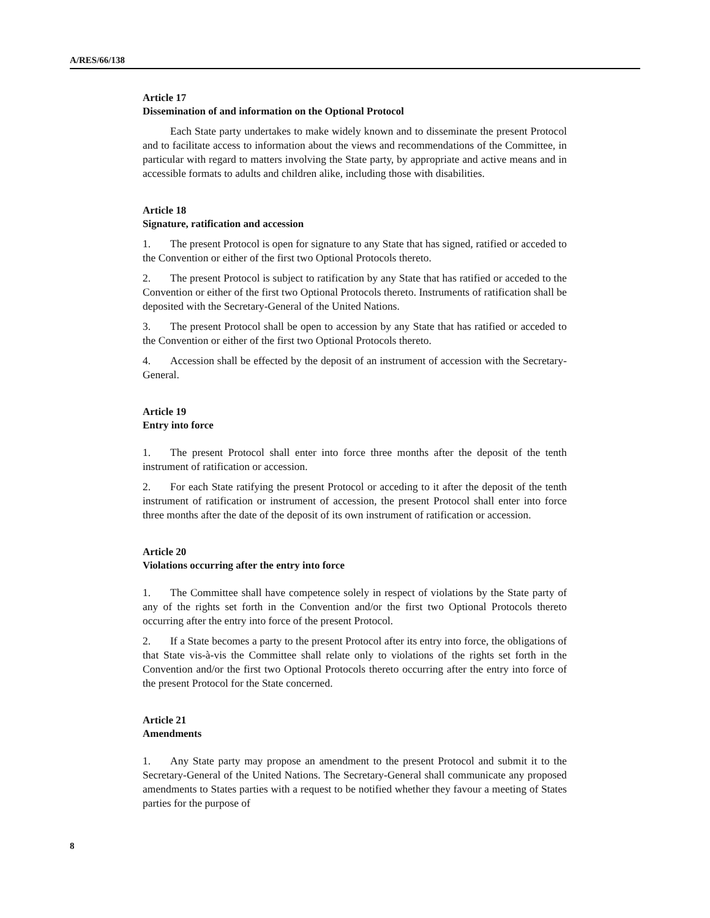A/RES/66/138
Article 17
Dissemination of and information on the Optional Protocol
Each State party undertakes to make widely known and to disseminate the present Protocol and to facilitate access to information about the views and recommendations of the Committee, in particular with regard to matters involving the State party, by appropriate and active means and in accessible formats to adults and children alike, including those with disabilities.
Article 18
Signature, ratification and accession
1. The present Protocol is open for signature to any State that has signed, ratified or acceded to the Convention or either of the first two Optional Protocols thereto.
2. The present Protocol is subject to ratification by any State that has ratified or acceded to the Convention or either of the first two Optional Protocols thereto. Instruments of ratification shall be deposited with the Secretary-General of the United Nations.
3. The present Protocol shall be open to accession by any State that has ratified or acceded to the Convention or either of the first two Optional Protocols thereto.
4. Accession shall be effected by the deposit of an instrument of accession with the Secretary-General.
Article 19
Entry into force
1. The present Protocol shall enter into force three months after the deposit of the tenth instrument of ratification or accession.
2. For each State ratifying the present Protocol or acceding to it after the deposit of the tenth instrument of ratification or instrument of accession, the present Protocol shall enter into force three months after the date of the deposit of its own instrument of ratification or accession.
Article 20
Violations occurring after the entry into force
1. The Committee shall have competence solely in respect of violations by the State party of any of the rights set forth in the Convention and/or the first two Optional Protocols thereto occurring after the entry into force of the present Protocol.
2. If a State becomes a party to the present Protocol after its entry into force, the obligations of that State vis-à-vis the Committee shall relate only to violations of the rights set forth in the Convention and/or the first two Optional Protocols thereto occurring after the entry into force of the present Protocol for the State concerned.
Article 21
Amendments
1. Any State party may propose an amendment to the present Protocol and submit it to the Secretary-General of the United Nations. The Secretary-General shall communicate any proposed amendments to States parties with a request to be notified whether they favour a meeting of States parties for the purpose of
8